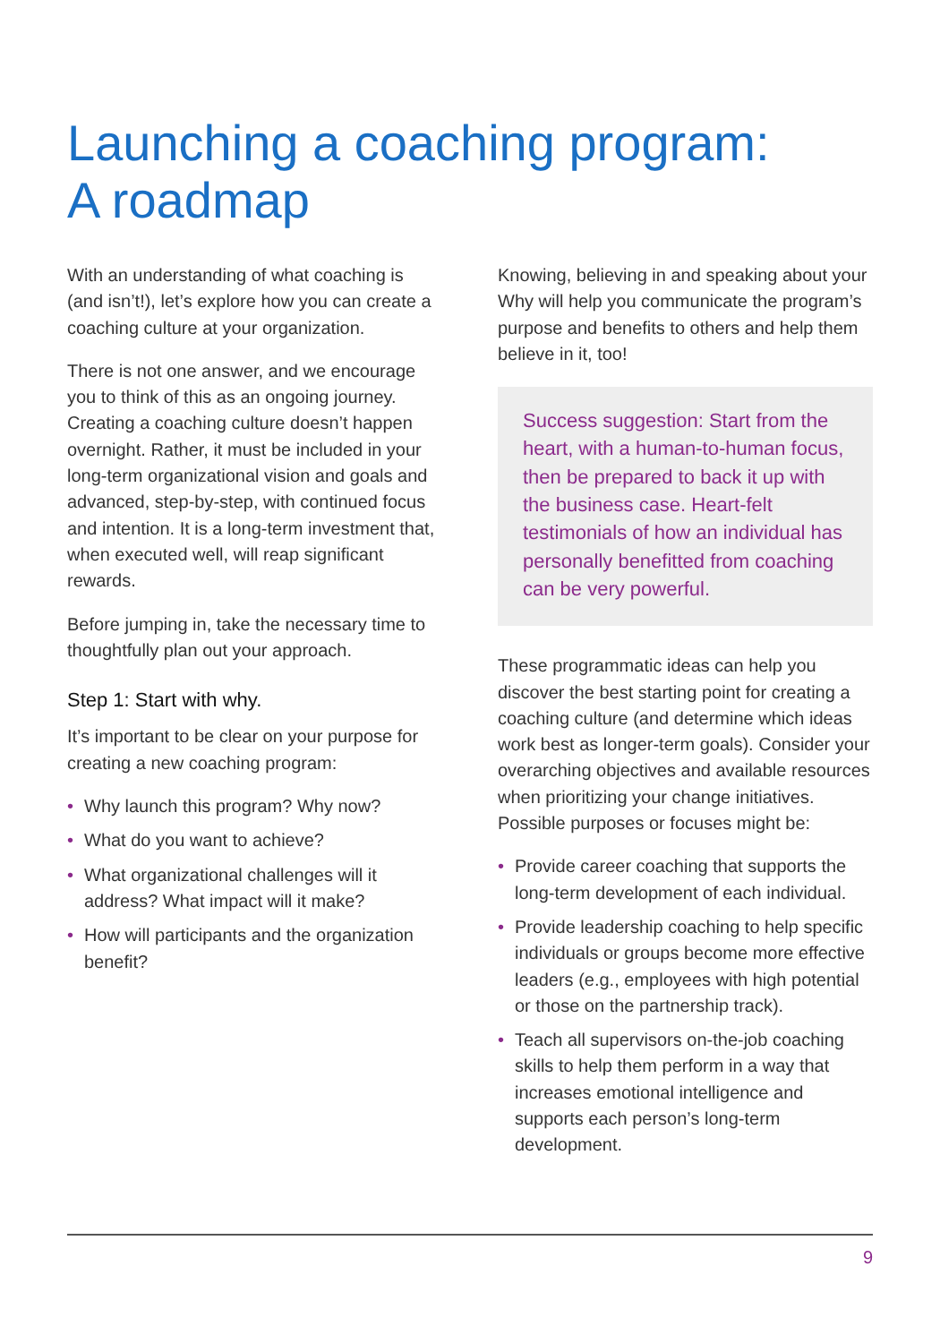Launching a coaching program:
A roadmap
With an understanding of what coaching is (and isn’t!), let’s explore how you can create a coaching culture at your organization.
There is not one answer, and we encourage you to think of this as an ongoing journey. Creating a coaching culture doesn’t happen overnight. Rather, it must be included in your long-term organizational vision and goals and advanced, step-by-step, with continued focus and intention. It is a long-term investment that, when executed well, will reap significant rewards.
Before jumping in, take the necessary time to thoughtfully plan out your approach.
Step 1: Start with why.
It’s important to be clear on your purpose for creating a new coaching program:
• Why launch this program? Why now?
• What do you want to achieve?
• What organizational challenges will it address? What impact will it make?
• How will participants and the organization benefit?
Knowing, believing in and speaking about your Why will help you communicate the program’s purpose and benefits to others and help them believe in it, too!
Success suggestion: Start from the heart, with a human-to-human focus, then be prepared to back it up with the business case. Heart-felt testimonials of how an individual has personally benefitted from coaching can be very powerful.
These programmatic ideas can help you discover the best starting point for creating a coaching culture (and determine which ideas work best as longer-term goals). Consider your overarching objectives and available resources when prioritizing your change initiatives. Possible purposes or focuses might be:
• Provide career coaching that supports the long-term development of each individual.
• Provide leadership coaching to help specific individuals or groups become more effective leaders (e.g., employees with high potential or those on the partnership track).
• Teach all supervisors on-the-job coaching skills to help them perform in a way that increases emotional intelligence and supports each person’s long-term development.
9